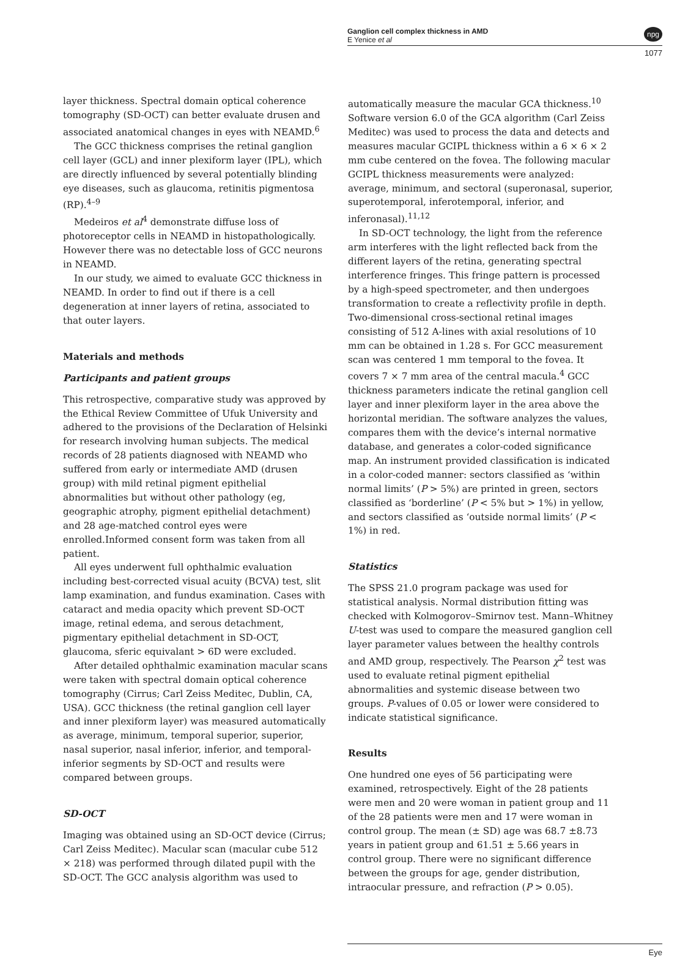Ganglion cell complex thickness in AMD
E Yenice et al
npg
1077
layer thickness. Spectral domain optical coherence tomography (SD-OCT) can better evaluate drusen and associated anatomical changes in eyes with NEAMD.<sup>6</sup>
The GCC thickness comprises the retinal ganglion cell layer (GCL) and inner plexiform layer (IPL), which are directly influenced by several potentially blinding eye diseases, such as glaucoma, retinitis pigmentosa (RP).<sup>4–9</sup>
Medeiros et al<sup>4</sup> demonstrate diffuse loss of photoreceptor cells in NEAMD in histopathologically. However there was no detectable loss of GCC neurons in NEAMD.
In our study, we aimed to evaluate GCC thickness in NEAMD. In order to find out if there is a cell degeneration at inner layers of retina, associated to that outer layers.
Materials and methods
Participants and patient groups
This retrospective, comparative study was approved by the Ethical Review Committee of Ufuk University and adhered to the provisions of the Declaration of Helsinki for research involving human subjects. The medical records of 28 patients diagnosed with NEAMD who suffered from early or intermediate AMD (drusen group) with mild retinal pigment epithelial abnormalities but without other pathology (eg, geographic atrophy, pigment epithelial detachment) and 28 age-matched control eyes were enrolled.Informed consent form was taken from all patient.
All eyes underwent full ophthalmic evaluation including best-corrected visual acuity (BCVA) test, slit lamp examination, and fundus examination. Cases with cataract and media opacity which prevent SD-OCT image, retinal edema, and serous detachment, pigmentary epithelial detachment in SD-OCT, glaucoma, sferic equivalant > 6D were excluded.
After detailed ophthalmic examination macular scans were taken with spectral domain optical coherence tomography (Cirrus; Carl Zeiss Meditec, Dublin, CA, USA). GCC thickness (the retinal ganglion cell layer and inner plexiform layer) was measured automatically as average, minimum, temporal superior, superior, nasal superior, nasal inferior, inferior, and temporal-inferior segments by SD-OCT and results were compared between groups.
SD-OCT
Imaging was obtained using an SD-OCT device (Cirrus; Carl Zeiss Meditec). Macular scan (macular cube 512 × 218) was performed through dilated pupil with the SD-OCT. The GCC analysis algorithm was used to
automatically measure the macular GCA thickness.<sup>10</sup> Software version 6.0 of the GCA algorithm (Carl Zeiss Meditec) was used to process the data and detects and measures macular GCIPL thickness within a 6 × 6 × 2 mm cube centered on the fovea. The following macular GCIPL thickness measurements were analyzed: average, minimum, and sectoral (superonasal, superior, superotemporal, inferotemporal, inferior, and inferonasal).<sup>11,12</sup>
In SD-OCT technology, the light from the reference arm interferes with the light reflected back from the different layers of the retina, generating spectral interference fringes. This fringe pattern is processed by a high-speed spectrometer, and then undergoes transformation to create a reflectivity profile in depth. Two-dimensional cross-sectional retinal images consisting of 512 A-lines with axial resolutions of 10 mm can be obtained in 1.28 s. For GCC measurement scan was centered 1 mm temporal to the fovea. It covers 7 × 7 mm area of the central macula.<sup>4</sup> GCC thickness parameters indicate the retinal ganglion cell layer and inner plexiform layer in the area above the horizontal meridian. The software analyzes the values, compares them with the device’s internal normative database, and generates a color-coded significance map. An instrument provided classification is indicated in a color-coded manner: sectors classified as ‘within normal limits’ (P > 5%) are printed in green, sectors classified as ‘borderline’ (P < 5% but > 1%) in yellow, and sectors classified as ‘outside normal limits’ (P < 1%) in red.
Statistics
The SPSS 21.0 program package was used for statistical analysis. Normal distribution fitting was checked with Kolmogorov–Smirnov test. Mann–Whitney U-test was used to compare the measured ganglion cell layer parameter values between the healthy controls and AMD group, respectively. The Pearson χ<sup>2</sup> test was used to evaluate retinal pigment epithelial abnormalities and systemic disease between two groups. P-values of 0.05 or lower were considered to indicate statistical significance.
Results
One hundred one eyes of 56 participating were examined, retrospectively. Eight of the 28 patients were men and 20 were woman in patient group and 11 of the 28 patients were men and 17 were woman in control group. The mean (± SD) age was 68.7 ±8.73 years in patient group and 61.51 ± 5.66 years in control group. There were no significant difference between the groups for age, gender distribution, intraocular pressure, and refraction (P > 0.05).
Eye